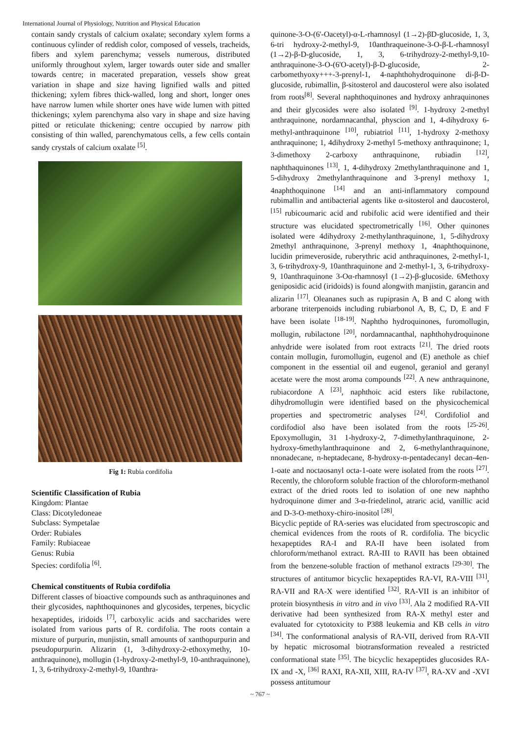International Journal of Physiology, Nutrition and Physical Education
contain sandy crystals of calcium oxalate; secondary xylem forms a continuous cylinder of reddish color, composed of vessels, tracheids, fibers and xylem parenchyma; vessels numerous, distributed uniformly throughout xylem, larger towards outer side and smaller towards centre; in macerated preparation, vessels show great variation in shape and size having lignified walls and pitted thickening; xylem fibres thick-walled, long and short, longer ones have narrow lumen while shorter ones have wide lumen with pitted thickenings; xylem parenchyma also vary in shape and size having pitted or reticulate thickening; centre occupied by narrow pith consisting of thin walled, parenchymatous cells, a few cells contain sandy crystals of calcium oxalate <sup>[5]</sup>.
Fig 1: Rubia cordifolia
Scientific Classification of Rubia
Kingdom: Plantae
Class: Dicotyledoneae
Subclass: Sympetalae
Order: Rubiales
Family: Rubiaceae
Genus: Rubia
Species: cordifolia <sup>[6]</sup>.
Chemical constituents of Rubia cordifolia
Different classes of bioactive compounds such as anthraquinones and their glycosides, naphthoquinones and glycosides, terpenes, bicyclic hexapeptides, iridoids <sup>[7]</sup>, carboxylic acids and saccharides were isolated from various parts of R. cordifolia. The roots contain a mixture of purpurin, munjistin, small amounts of xanthopurpurin and pseudopurpurin. Alizarin (1, 3-dihydroxy-2-ethoxymethy, 10-anthraquinone), mollugin (1-hydroxy-2-methyl-9, 10-anthraquinone), 1, 3, 6-trihydroxy-2-methyl-9, 10anthra-
quinone-3-O-(6'-Oacetyl)-α-L-rhamnosyl (1→2)-βD-glucoside, 1, 3, 6-tri hydroxy-2-methyl-9, 10anthraqueinone-3-O-β-L-rhamnosyl (1→2)-β-D-glucoside, 1, 3, 6-trihydrozy-2-methyl-9,10-anthraquinone-3-O-(6'O-acetyl)-β-D-glucoside, 2-carbomethyoxy+++-3-prenyl-1, 4-naphthohydroquinone di-β-D-glucoside, rubimallin, β-sitosterol and daucosterol were also isolated from roots<sup>[8]</sup>. Several naphthoquinones and hydroxy anhraquinones and their glycosides were also isolated <sup>[9]</sup>. 1-hydroxy 2-methyl anthraquinone, nordamnacanthal, physcion and 1, 4-dihydroxy 6-methyl-anthraquinone <sup>[10]</sup>, rubiatriol <sup>[11]</sup>, 1-hydroxy 2-methoxy anthraquinone; 1, 4dihydroxy 2-methyl 5-methoxy anthraquinone; 1, 3-dimethoxy 2-carboxy anthraquinone, rubiadin <sup>[12]</sup>, naphthaquinones <sup>[13]</sup>, 1, 4-dihydroxy 2methylanthraquinone and 1, 5-dihydroxy 2methylanthraquinone and 3-prenyl methoxy 1, 4naphthoquinone <sup>[14]</sup> and an anti-inflammatory compound rubimallin and antibacterial agents like α-sitosterol and daucosterol, <sup>[15]</sup> rubicoumaric acid and rubifolic acid were identified and their structure was elucidated spectrometrically <sup>[16]</sup>. Other quinones isolated were 4dihydroxy 2-methylanthraquinone, 1, 5-dihydroxy 2methyl anthraquinone, 3-prenyl methoxy 1, 4naphthoquinone, lucidin primeveroside, ruberythric acid anthraquinones, 2-methyl-1, 3, 6-trihydroxy-9, 10anthraquinone and 2-methyl-1, 3, 6-trihydroxy-9, 10anthraquinone 3-Oα-rhamnosyl (1→2)-β-glucoside. 6Methoxy geniposidic acid (iridoids) is found alongwith manjistin, garancin and alizarin <sup>[17]</sup>. Oleananes such as rupiprasin A, B and C along with arborane triterpenoids including rubiarbonol A, B, C, D, E and F have been isolate <sup>[18-19]</sup>. Naphtho hydroquinones, furomollugin, mollugin, rubilactone <sup>[20]</sup>, nordamnacanthal, naphthohydroquinone anhydride were isolated from root extracts <sup>[21]</sup>. The dried roots contain mollugin, furomollugin, eugenol and (E) anethole as chief component in the essential oil and eugenol, geraniol and geranyl acetate were the most aroma compounds <sup>[22]</sup>. A new anthraquinone, rubiacordone A <sup>[23]</sup>, naphthoic acid esters like rubilactone, dihydromollugin were identified based on the physicochemical properties and spectrometric analyses <sup>[24]</sup>. Cordifoliol and cordifodiol also have been isolated from the roots <sup>[25-26]</sup>. Epoxymollugin, 31 1-hydroxy-2, 7-dimethylanthraquinone, 2-hydroxy-6methylanthraquinone and 2, 6-methylanthraquinone, nnonadecane, n-heptadecane, 8-hydroxy-n-pentadecanyl decan-4en-1-oate and noctaosanyl octa-1-oate were isolated from the roots <sup>[27]</sup>. Recently, the chloroform soluble fraction of the chloroform-methanol extract of the dried roots led to isolation of one new naphtho hydroquinone dimer and 3-α-friedelinol, atraric acid, vanillic acid and D-3-O-methoxy-chiro-inositol <sup>[28]</sup>.
Bicyclic peptide of RA-series was elucidated from spectroscopic and chemical evidences from the roots of R. cordifolia. The bicyclic hexapeptides RA-I and RA-II have been isolated from chloroform/methanol extract. RA-III to RAVII has been obtained from the benzene-soluble fraction of methanol extracts <sup>[29-30]</sup>. The structures of antitumor bicyclic hexapeptides RA-VI, RA-VIII <sup>[31]</sup>, RA-VII and RA-X were identified <sup>[32]</sup>. RA-VII is an inhibitor of protein biosynthesis in vitro and in vivo <sup>[33]</sup>. Ala 2 modified RA-VII derivative had been synthesized from RA-X methyl ester and evaluated for cytotoxicity to P388 leukemia and KB cells in vitro <sup>[34]</sup>. The conformational analysis of RA-VII, derived from RA-VII by hepatic microsomal biotransformation revealed a restricted conformational state <sup>[35]</sup>. The bicyclic hexapeptides glucosides RA-IX and -X, <sup>[36]</sup> RAXI, RA-XII, XIII, RA-IV <sup>[37]</sup>, RA-XV and -XVI possess antitumour
~ 767 ~